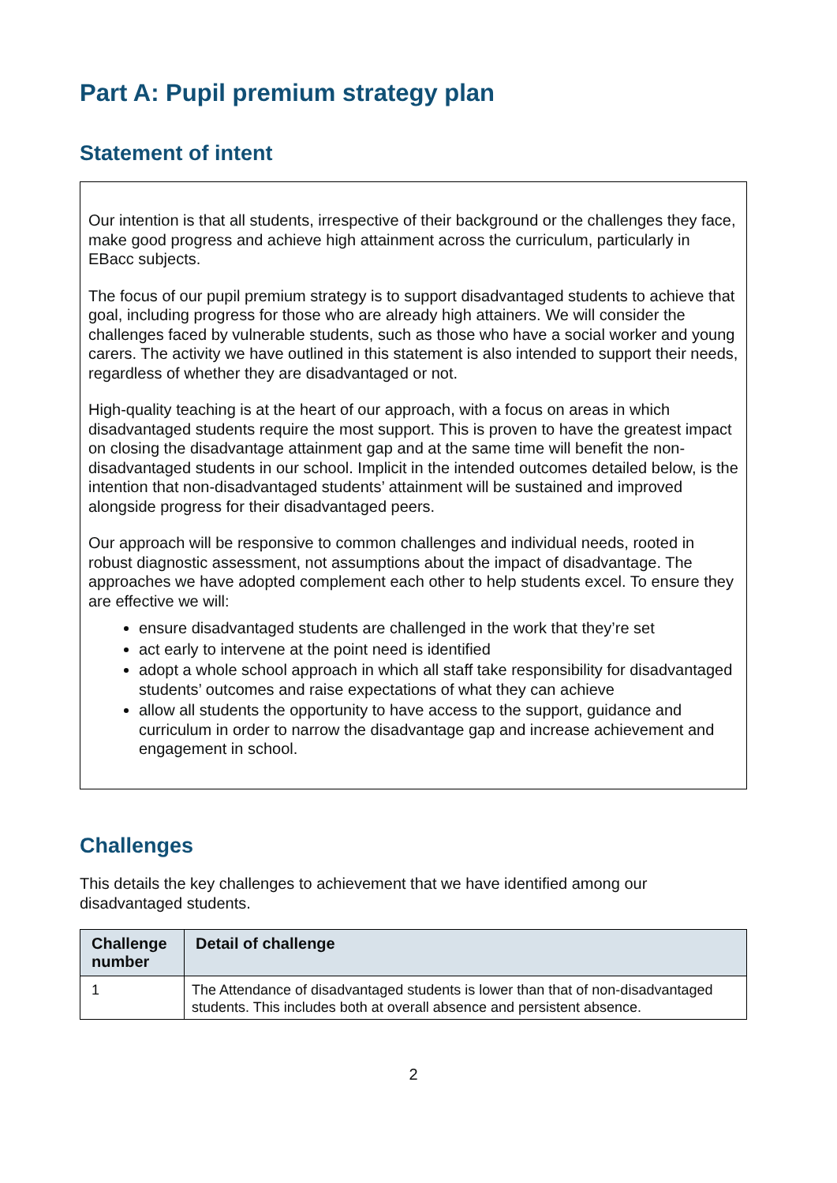Part A: Pupil premium strategy plan
Statement of intent
Our intention is that all students, irrespective of their background or the challenges they face, make good progress and achieve high attainment across the curriculum, particularly in EBacc subjects.
The focus of our pupil premium strategy is to support disadvantaged students to achieve that goal, including progress for those who are already high attainers. We will consider the challenges faced by vulnerable students, such as those who have a social worker and young carers. The activity we have outlined in this statement is also intended to support their needs, regardless of whether they are disadvantaged or not.
High-quality teaching is at the heart of our approach, with a focus on areas in which disadvantaged students require the most support. This is proven to have the greatest impact on closing the disadvantage attainment gap and at the same time will benefit the non-disadvantaged students in our school. Implicit in the intended outcomes detailed below, is the intention that non-disadvantaged students’ attainment will be sustained and improved alongside progress for their disadvantaged peers.
Our approach will be responsive to common challenges and individual needs, rooted in robust diagnostic assessment, not assumptions about the impact of disadvantage. The approaches we have adopted complement each other to help students excel. To ensure they are effective we will:
ensure disadvantaged students are challenged in the work that they’re set
act early to intervene at the point need is identified
adopt a whole school approach in which all staff take responsibility for disadvantaged students’ outcomes and raise expectations of what they can achieve
allow all students the opportunity to have access to the support, guidance and curriculum in order to narrow the disadvantage gap and increase achievement and engagement in school.
Challenges
This details the key challenges to achievement that we have identified among our disadvantaged students.
| Challenge number | Detail of challenge |
| --- | --- |
| 1 | The Attendance of disadvantaged students is lower than that of non-disadvantaged students. This includes both at overall absence and persistent absence. |
2